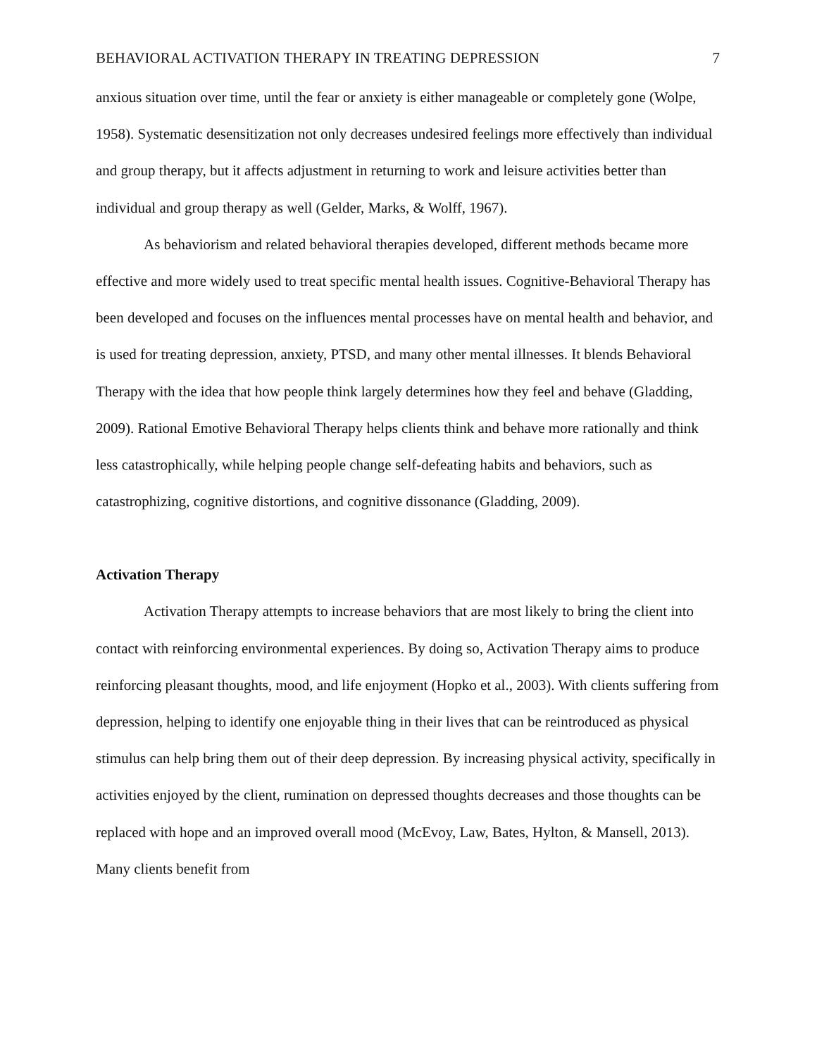BEHAVIORAL ACTIVATION THERAPY IN TREATING DEPRESSION 7
anxious situation over time, until the fear or anxiety is either manageable or completely gone (Wolpe, 1958). Systematic desensitization not only decreases undesired feelings more effectively than individual and group therapy, but it affects adjustment in returning to work and leisure activities better than individual and group therapy as well (Gelder, Marks, & Wolff, 1967).
As behaviorism and related behavioral therapies developed, different methods became more effective and more widely used to treat specific mental health issues. Cognitive-Behavioral Therapy has been developed and focuses on the influences mental processes have on mental health and behavior, and is used for treating depression, anxiety, PTSD, and many other mental illnesses. It blends Behavioral Therapy with the idea that how people think largely determines how they feel and behave (Gladding, 2009). Rational Emotive Behavioral Therapy helps clients think and behave more rationally and think less catastrophically, while helping people change self-defeating habits and behaviors, such as catastrophizing, cognitive distortions, and cognitive dissonance (Gladding, 2009).
Activation Therapy
Activation Therapy attempts to increase behaviors that are most likely to bring the client into contact with reinforcing environmental experiences. By doing so, Activation Therapy aims to produce reinforcing pleasant thoughts, mood, and life enjoyment (Hopko et al., 2003). With clients suffering from depression, helping to identify one enjoyable thing in their lives that can be reintroduced as physical stimulus can help bring them out of their deep depression. By increasing physical activity, specifically in activities enjoyed by the client, rumination on depressed thoughts decreases and those thoughts can be replaced with hope and an improved overall mood (McEvoy, Law, Bates, Hylton, & Mansell, 2013). Many clients benefit from